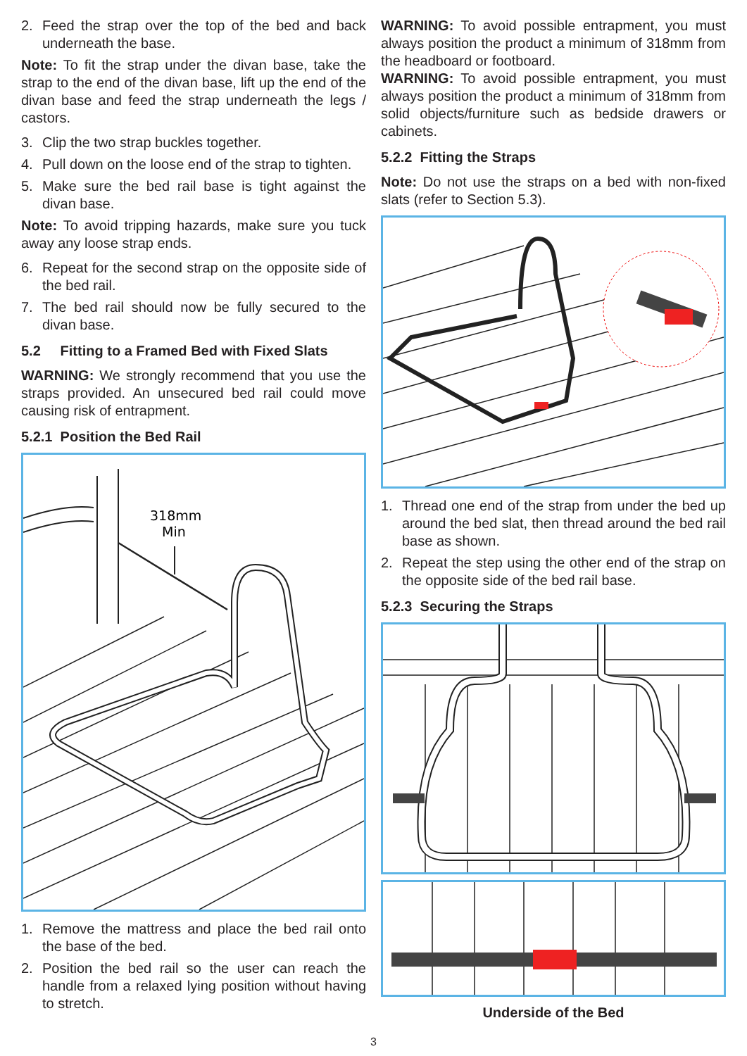2. Feed the strap over the top of the bed and back underneath the base.
Note: To fit the strap under the divan base, take the strap to the end of the divan base, lift up the end of the divan base and feed the strap underneath the legs / castors.
3. Clip the two strap buckles together.
4. Pull down on the loose end of the strap to tighten.
5. Make sure the bed rail base is tight against the divan base.
Note: To avoid tripping hazards, make sure you tuck away any loose strap ends.
6. Repeat for the second strap on the opposite side of the bed rail.
7. The bed rail should now be fully secured to the divan base.
5.2 Fitting to a Framed Bed with Fixed Slats
WARNING: We strongly recommend that you use the straps provided. An unsecured bed rail could move causing risk of entrapment.
5.2.1 Position the Bed Rail
318mm
Min
1. Remove the mattress and place the bed rail onto the base of the bed.
2. Position the bed rail so the user can reach the handle from a relaxed lying position without having to stretch.
WARNING: To avoid possible entrapment, you must always position the product a minimum of 318mm from the headboard or footboard.
WARNING: To avoid possible entrapment, you must always position the product a minimum of 318mm from solid objects/furniture such as bedside drawers or cabinets.
5.2.2 Fitting the Straps
Note: Do not use the straps on a bed with non-fixed slats (refer to Section 5.3).
1. Thread one end of the strap from under the bed up around the bed slat, then thread around the bed rail base as shown.
2. Repeat the step using the other end of the strap on the opposite side of the bed rail base.
5.2.3 Securing the Straps
Underside of the Bed
3